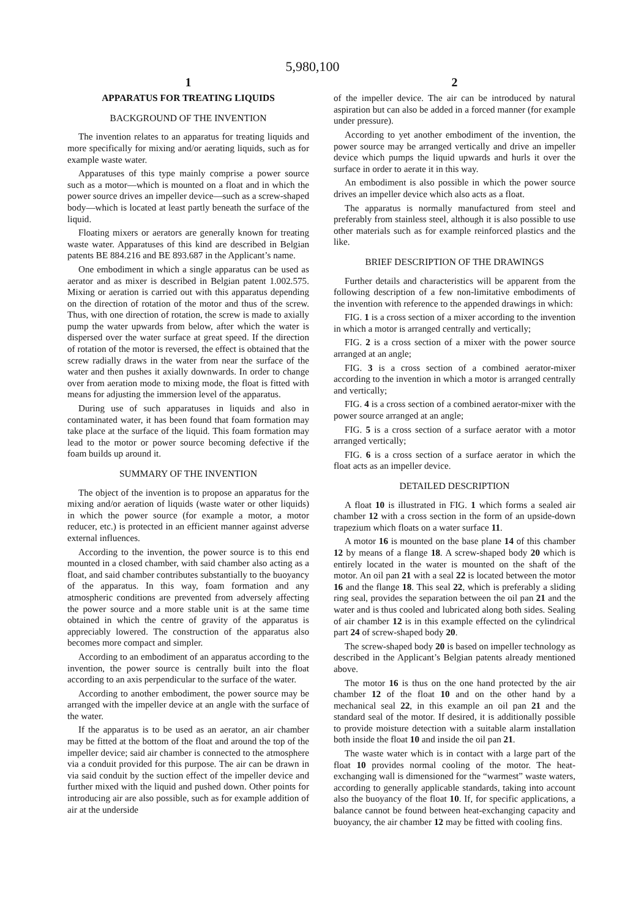5,980,100
1
APPARATUS FOR TREATING LIQUIDS
BACKGROUND OF THE INVENTION
The invention relates to an apparatus for treating liquids and more specifically for mixing and/or aerating liquids, such as for example waste water.
Apparatuses of this type mainly comprise a power source such as a motor—which is mounted on a float and in which the power source drives an impeller device—such as a screw-shaped body—which is located at least partly beneath the surface of the liquid.
Floating mixers or aerators are generally known for treating waste water. Apparatuses of this kind are described in Belgian patents BE 884.216 and BE 893.687 in the Applicant’s name.
One embodiment in which a single apparatus can be used as aerator and as mixer is described in Belgian patent 1.002.575. Mixing or aeration is carried out with this apparatus depending on the direction of rotation of the motor and thus of the screw. Thus, with one direction of rotation, the screw is made to axially pump the water upwards from below, after which the water is dispersed over the water surface at great speed. If the direction of rotation of the motor is reversed, the effect is obtained that the screw radially draws in the water from near the surface of the water and then pushes it axially downwards. In order to change over from aeration mode to mixing mode, the float is fitted with means for adjusting the immersion level of the apparatus.
During use of such apparatuses in liquids and also in contaminated water, it has been found that foam formation may take place at the surface of the liquid. This foam formation may lead to the motor or power source becoming defective if the foam builds up around it.
SUMMARY OF THE INVENTION
The object of the invention is to propose an apparatus for the mixing and/or aeration of liquids (waste water or other liquids) in which the power source (for example a motor, a motor reducer, etc.) is protected in an efficient manner against adverse external influences.
According to the invention, the power source is to this end mounted in a closed chamber, with said chamber also acting as a float, and said chamber contributes substantially to the buoyancy of the apparatus. In this way, foam formation and any atmospheric conditions are prevented from adversely affecting the power source and a more stable unit is at the same time obtained in which the centre of gravity of the apparatus is appreciably lowered. The construction of the apparatus also becomes more compact and simpler.
According to an embodiment of an apparatus according to the invention, the power source is centrally built into the float according to an axis perpendicular to the surface of the water.
According to another embodiment, the power source may be arranged with the impeller device at an angle with the surface of the water.
If the apparatus is to be used as an aerator, an air chamber may be fitted at the bottom of the float and around the top of the impeller device; said air chamber is connected to the atmosphere via a conduit provided for this purpose. The air can be drawn in via said conduit by the suction effect of the impeller device and further mixed with the liquid and pushed down. Other points for introducing air are also possible, such as for example addition of air at the underside
2
of the impeller device. The air can be introduced by natural aspiration but can also be added in a forced manner (for example under pressure).
According to yet another embodiment of the invention, the power source may be arranged vertically and drive an impeller device which pumps the liquid upwards and hurls it over the surface in order to aerate it in this way.
An embodiment is also possible in which the power source drives an impeller device which also acts as a float.
The apparatus is normally manufactured from steel and preferably from stainless steel, although it is also possible to use other materials such as for example reinforced plastics and the like.
BRIEF DESCRIPTION OF THE DRAWINGS
Further details and characteristics will be apparent from the following description of a few non-limitative embodiments of the invention with reference to the appended drawings in which:
FIG. 1 is a cross section of a mixer according to the invention in which a motor is arranged centrally and vertically;
FIG. 2 is a cross section of a mixer with the power source arranged at an angle;
FIG. 3 is a cross section of a combined aerator-mixer according to the invention in which a motor is arranged centrally and vertically;
FIG. 4 is a cross section of a combined aerator-mixer with the power source arranged at an angle;
FIG. 5 is a cross section of a surface aerator with a motor arranged vertically;
FIG. 6 is a cross section of a surface aerator in which the float acts as an impeller device.
DETAILED DESCRIPTION
A float 10 is illustrated in FIG. 1 which forms a sealed air chamber 12 with a cross section in the form of an upside-down trapezium which floats on a water surface 11.
A motor 16 is mounted on the base plane 14 of this chamber 12 by means of a flange 18. A screw-shaped body 20 which is entirely located in the water is mounted on the shaft of the motor. An oil pan 21 with a seal 22 is located between the motor 16 and the flange 18. This seal 22, which is preferably a sliding ring seal, provides the separation between the oil pan 21 and the water and is thus cooled and lubricated along both sides. Sealing of air chamber 12 is in this example effected on the cylindrical part 24 of screw-shaped body 20.
The screw-shaped body 20 is based on impeller technology as described in the Applicant’s Belgian patents already mentioned above.
The motor 16 is thus on the one hand protected by the air chamber 12 of the float 10 and on the other hand by a mechanical seal 22, in this example an oil pan 21 and the standard seal of the motor. If desired, it is additionally possible to provide moisture detection with a suitable alarm installation both inside the float 10 and inside the oil pan 21.
The waste water which is in contact with a large part of the float 10 provides normal cooling of the motor. The heat-exchanging wall is dimensioned for the “warmest” waste waters, according to generally applicable standards, taking into account also the buoyancy of the float 10. If, for specific applications, a balance cannot be found between heat-exchanging capacity and buoyancy, the air chamber 12 may be fitted with cooling fins.